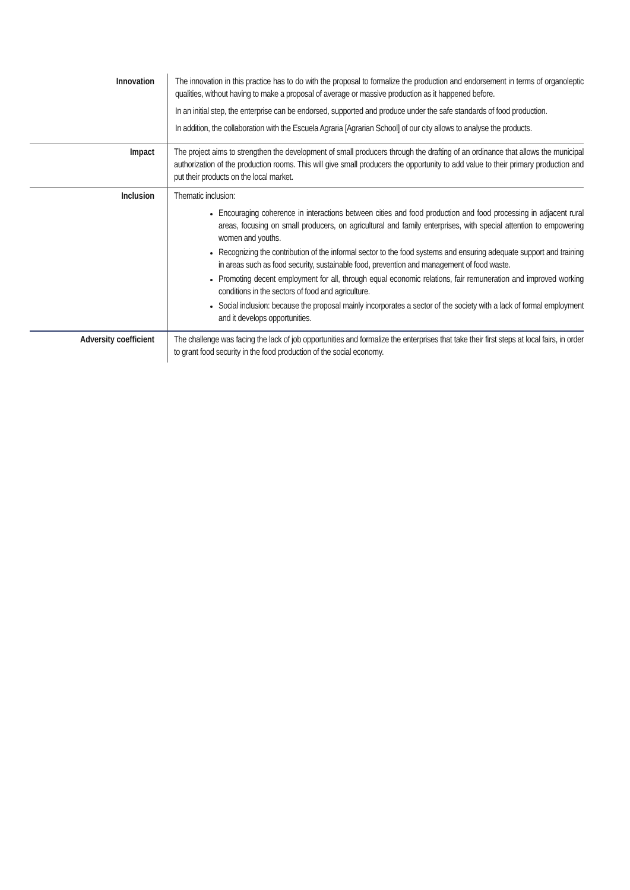| Innovation | The innovation in this practice has to do with the proposal to formalize the production and endorsement in terms of organoleptic qualities, without having to make a proposal of average or massive production as it happened before. In an initial step, the enterprise can be endorsed, supported and produce under the safe standards of food production. In addition, the collaboration with the Escuela Agraria [Agrarian School] of our city allows to analyse the products. |
| Impact | The project aims to strengthen the development of small producers through the drafting of an ordinance that allows the municipal authorization of the production rooms. This will give small producers the opportunity to add value to their primary production and put their products on the local market. |
| Inclusion | Thematic inclusion: Encouraging coherence in interactions between cities and food production and food processing in adjacent rural areas, focusing on small producers, on agricultural and family enterprises, with special attention to empowering women and youths. Recognizing the contribution of the informal sector to the food systems and ensuring adequate support and training in areas such as food security, sustainable food, prevention and management of food waste. Promoting decent employment for all, through equal economic relations, fair remuneration and improved working conditions in the sectors of food and agriculture. Social inclusion: because the proposal mainly incorporates a sector of the society with a lack of formal employment and it develops opportunities. |
| Adversity coefficient | The challenge was facing the lack of job opportunities and formalize the enterprises that take their first steps at local fairs, in order to grant food security in the food production of the social economy. |